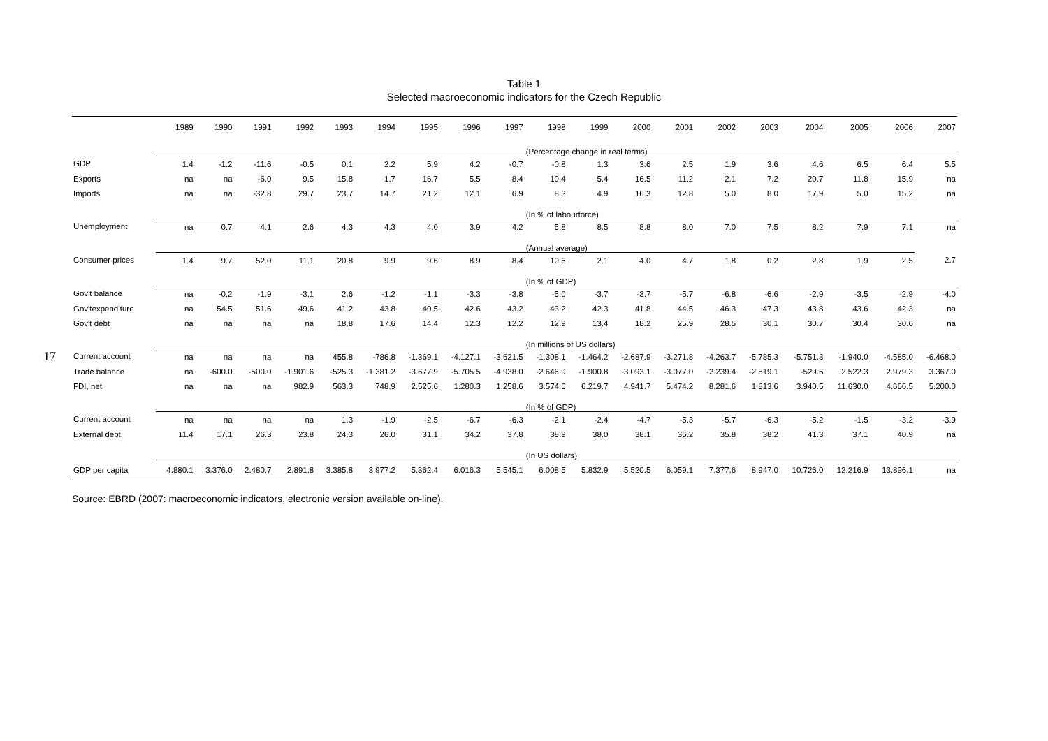17
Table 1
Selected macroeconomic indicators for the Czech Republic
| | 1989 | 1990 | 1991 | 1992 | 1993 | 1994 | 1995 | 1996 | 1997 | 1998 | 1999 | 2000 | 2001 | 2002 | 2003 | 2004 | 2005 | 2006 | 2007 |
| --- | --- | --- | --- | --- | --- | --- | --- | --- | --- | --- | --- | --- | --- | --- | --- | --- | --- | --- | --- |
| | | | | | | | | | | (Percentage change in real terms) | | | | | | | | | |
| GDP | 1.4 | -1.2 | -11.6 | -0.5 | 0.1 | 2.2 | 5.9 | 4.2 | -0.7 | -0.8 | 1.3 | 3.6 | 2.5 | 1.9 | 3.6 | 4.6 | 6.5 | 6.4 | 5.5 |
| Exports | na | na | -6.0 | 9.5 | 15.8 | 1.7 | 16.7 | 5.5 | 8.4 | 10.4 | 5.4 | 16.5 | 11.2 | 2.1 | 7.2 | 20.7 | 11.8 | 15.9 | na |
| Imports | na | na | -32.8 | 29.7 | 23.7 | 14.7 | 21.2 | 12.1 | 6.9 | 8.3 | 4.9 | 16.3 | 12.8 | 5.0 | 8.0 | 17.9 | 5.0 | 15.2 | na |
| | | | | | | | | | | (In % of labourforce) | | | | | | | | | |
| Unemployment | na | 0.7 | 4.1 | 2.6 | 4.3 | 4.3 | 4.0 | 3.9 | 4.2 | 5.8 | 8.5 | 8.8 | 8.0 | 7.0 | 7.5 | 8.2 | 7.9 | 7.1 | na |
| | | | | | | | | | | (Annual average) | | | | | | | | | |
| Consumer prices | 1.4 | 9.7 | 52.0 | 11.1 | 20.8 | 9.9 | 9.6 | 8.9 | 8.4 | 10.6 | 2.1 | 4.0 | 4.7 | 1.8 | 0.2 | 2.8 | 1.9 | 2.5 | 2.7 |
| | | | | | | | | | | (In % of GDP) | | | | | | | | | |
| Gov't balance | na | -0.2 | -1.9 | -3.1 | 2.6 | -1.2 | -1.1 | -3.3 | -3.8 | -5.0 | -3.7 | -3.7 | -5.7 | -6.8 | -6.6 | -2.9 | -3.5 | -2.9 | -4.0 |
| Gov'texpenditure | na | 54.5 | 51.6 | 49.6 | 41.2 | 43.8 | 40.5 | 42.6 | 43.2 | 43.2 | 42.3 | 41.8 | 44.5 | 46.3 | 47.3 | 43.8 | 43.6 | 42.3 | na |
| Gov't debt | na | na | na | na | 18.8 | 17.6 | 14.4 | 12.3 | 12.2 | 12.9 | 13.4 | 18.2 | 25.9 | 28.5 | 30.1 | 30.7 | 30.4 | 30.6 | na |
| | | | | | | | | | | (In millions of US dollars) | | | | | | | | | |
| Current account | na | na | na | na | 455.8 | -786.8 | -1.369.1 | -4.127.1 | -3.621.5 | -1.308.1 | -1.464.2 | -2.687.9 | -3.271.8 | -4.263.7 | -5.785.3 | -5.751.3 | -1.940.0 | -4.585.0 | -6.468.0 |
| Trade balance | na | -600.0 | -500.0 | -1.901.6 | -525.3 | -1.381.2 | -3.677.9 | -5.705.5 | -4.938.0 | -2.646.9 | -1.900.8 | -3.093.1 | -3.077.0 | -2.239.4 | -2.519.1 | -529.6 | 2.522.3 | 2.979.3 | 3.367.0 |
| FDI, net | na | na | na | 982.9 | 563.3 | 748.9 | 2.525.6 | 1.280.3 | 1.258.6 | 3.574.6 | 6.219.7 | 4.941.7 | 5.474.2 | 8.281.6 | 1.813.6 | 3.940.5 | 11.630.0 | 4.666.5 | 5.200.0 |
| | | | | | | | | | | (In % of GDP) | | | | | | | | | |
| Current account | na | na | na | na | 1.3 | -1.9 | -2.5 | -6.7 | -6.3 | -2.1 | -2.4 | -4.7 | -5.3 | -5.7 | -6.3 | -5.2 | -1.5 | -3.2 | -3.9 |
| External debt | 11.4 | 17.1 | 26.3 | 23.8 | 24.3 | 26.0 | 31.1 | 34.2 | 37.8 | 38.9 | 38.0 | 38.1 | 36.2 | 35.8 | 38.2 | 41.3 | 37.1 | 40.9 | na |
| | | | | | | | | | | (In US dollars) | | | | | | | | | |
| GDP per capita | 4.880.1 | 3.376.0 | 2.480.7 | 2.891.8 | 3.385.8 | 3.977.2 | 5.362.4 | 6.016.3 | 5.545.1 | 6.008.5 | 5.832.9 | 5.520.5 | 6.059.1 | 7.377.6 | 8.947.0 | 10.726.0 | 12.216.9 | 13.896.1 | na |
Source: EBRD (2007: macroeconomic indicators, electronic version available on-line).